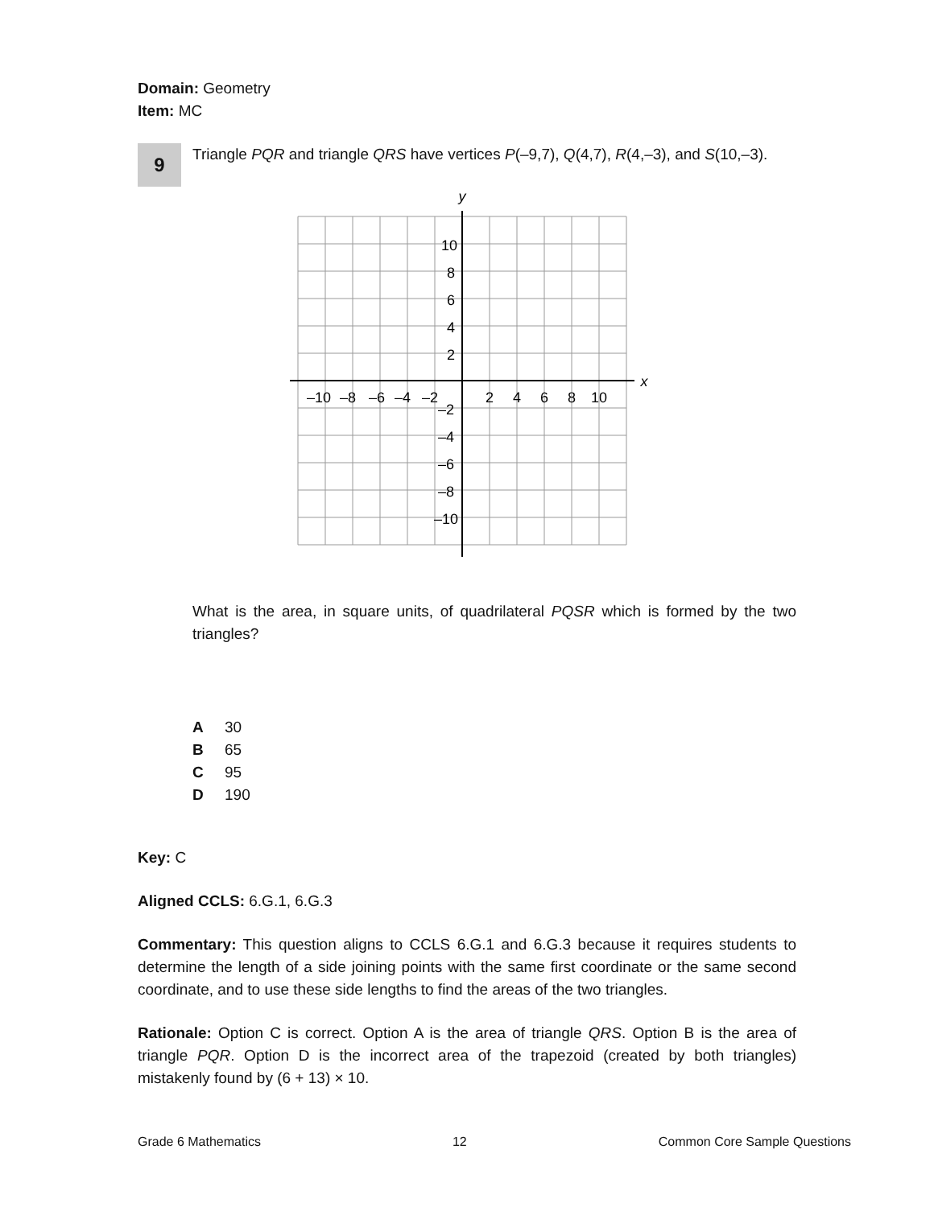Domain: Geometry
Item: MC
9
Triangle PQR and triangle QRS have vertices P(–9,7), Q(4,7), R(4,–3), and S(10,–3).
y
x
–10
–8
–6
–4
–2
2
4
6
8
10
10
8
6
4
2
–2
–4
–6
–8
–10
What is the area, in square units, of quadrilateral PQSR which is formed by the two triangles?
A 30
B 65
C 95
D 190
Key: C
Aligned CCLS: 6.G.1, 6.G.3
Commentary: This question aligns to CCLS 6.G.1 and 6.G.3 because it requires students to determine the length of a side joining points with the same first coordinate or the same second coordinate, and to use these side lengths to find the areas of the two triangles.
Rationale: Option C is correct. Option A is the area of triangle QRS. Option B is the area of triangle PQR. Option D is the incorrect area of the trapezoid (created by both triangles) mistakenly found by (6 + 13) × 10.
Grade 6 Mathematics 12 Common Core Sample Questions